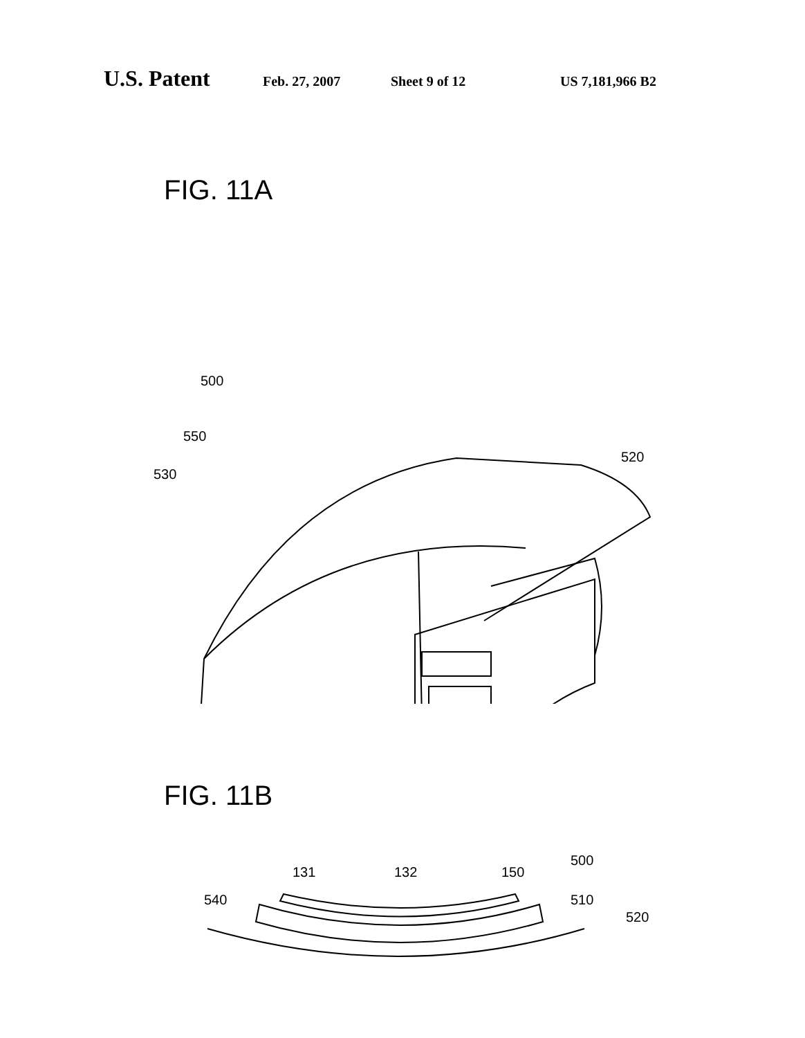U.S. Patent Feb. 27, 2007 Sheet 9 of 12 US 7,181,966 B2
FIG. 11A
520
500
550
530
FIG. 11B
540
131
132
150
500
510
520